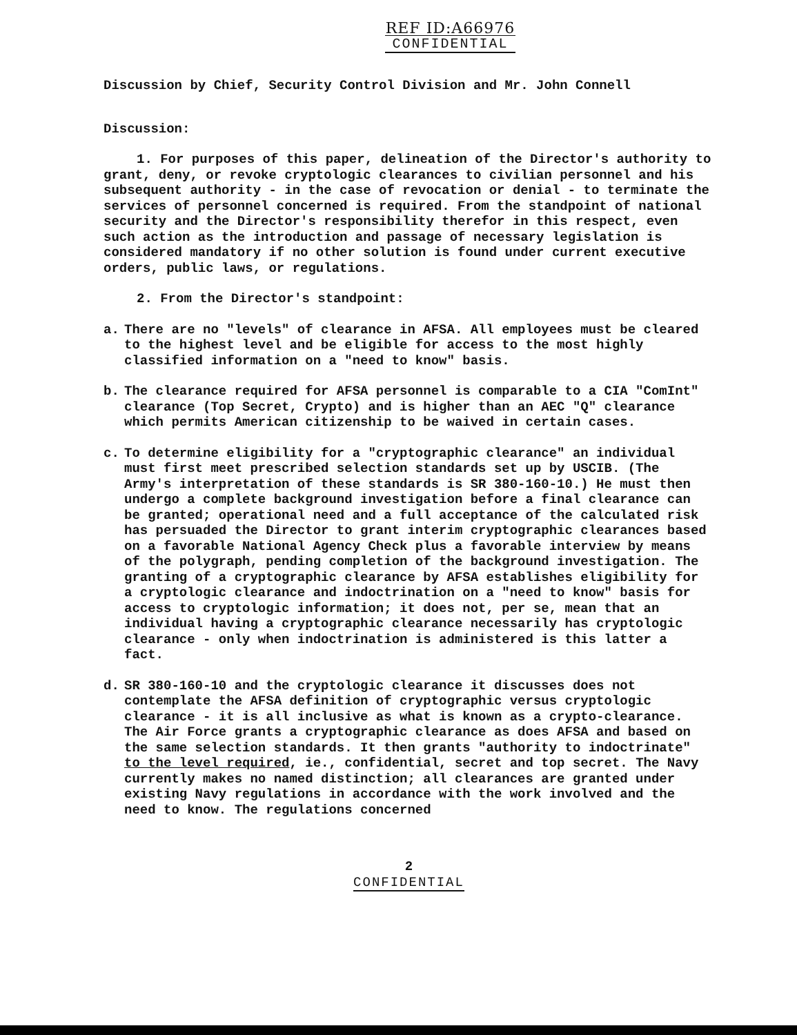REF ID:A66976
CONFIDENTIAL
Discussion by Chief, Security Control Division and Mr. John Connell
Discussion:
1. For purposes of this paper, delineation of the Director's authority to grant, deny, or revoke cryptologic clearances to civilian personnel and his subsequent authority - in the case of revocation or denial - to terminate the services of personnel concerned is required. From the standpoint of national security and the Director's responsibility therefor in this respect, even such action as the introduction and passage of necessary legislation is considered mandatory if no other solution is found under current executive orders, public laws, or regulations.
2. From the Director's standpoint:
a. There are no "levels" of clearance in AFSA. All employees must be cleared to the highest level and be eligible for access to the most highly classified information on a "need to know" basis.
b. The clearance required for AFSA personnel is comparable to a CIA "ComInt" clearance (Top Secret, Crypto) and is higher than an AEC "Q" clearance which permits American citizenship to be waived in certain cases.
c. To determine eligibility for a "cryptographic clearance" an individual must first meet prescribed selection standards set up by USCIB. (The Army's interpretation of these standards is SR 380-160-10.) He must then undergo a complete background investigation before a final clearance can be granted; operational need and a full acceptance of the calculated risk has persuaded the Director to grant interim cryptographic clearances based on a favorable National Agency Check plus a favorable interview by means of the polygraph, pending completion of the background investigation. The granting of a cryptographic clearance by AFSA establishes eligibility for a cryptologic clearance and indoctrination on a "need to know" basis for access to cryptologic information; it does not, per se, mean that an individual having a cryptographic clearance necessarily has cryptologic clearance - only when indoctrination is administered is this latter a fact.
d. SR 380-160-10 and the cryptologic clearance it discusses does not contemplate the AFSA definition of cryptographic versus cryptologic clearance - it is all inclusive as what is known as a crypto-clearance. The Air Force grants a cryptographic clearance as does AFSA and based on the same selection standards. It then grants "authority to indoctrinate" to the level required, ie., confidential, secret and top secret. The Navy currently makes no named distinction; all clearances are granted under existing Navy regulations in accordance with the work involved and the need to know. The regulations concerned
2
CONFIDENTIAL